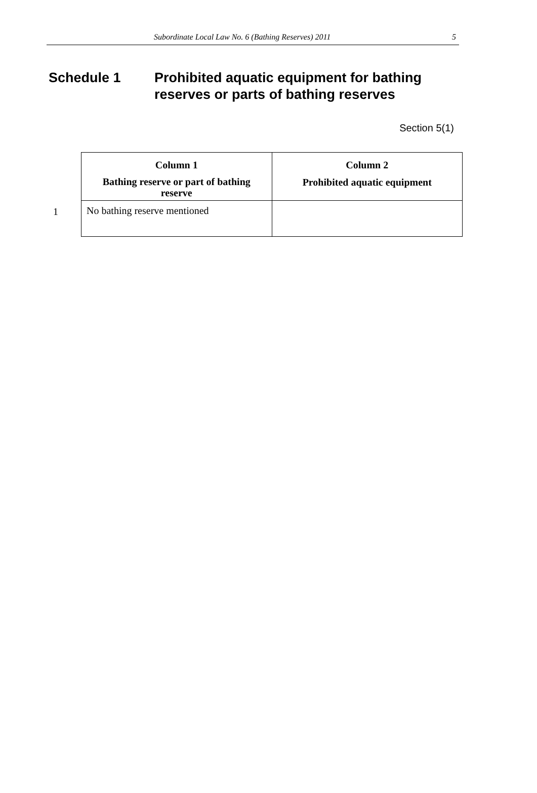Subordinate Local Law No. 6 (Bathing Reserves) 2011 5
Schedule 1 Prohibited aquatic equipment for bathing
reserves or parts of bathing reserves
Section 5(1)
1
| Column 1 Bathing reserve or part of bathing reserve | Column 2 Prohibited aquatic equipment |
| --- | --- |
| No bathing reserve mentioned | |